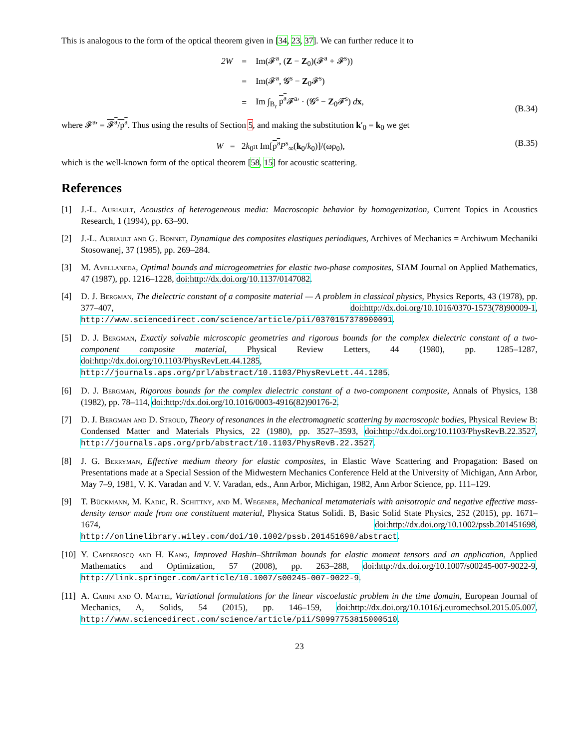This is analogous to the form of the optical theorem given in [34, 23, 37]. We can further reduce it to
| 2W | = | Im(𝓕<sup>a</sup>, ( Z − Z<sub>0</sub>)(𝓕<sup>a</sup> + 𝓕<sup>s</sup>)) |
| | = | Im(𝓕<sup>a</sup>, 𝓖<sup>s</sup> − Z<sub>0</sub>𝓕<sup>s</sup>) |
| | = | Im ∫<sub>B<sub>r</sub></sub> p<sup>a</sup> 𝓕<sup>a</sup>′ · (𝓖<sup>s</sup> − Z<sub>0</sub>𝓕<sup>s</sup>) d x , |
(B.34)
where 𝓕<sup>a</sup>′ = 𝓕<sup>a</sup>/p<sup>a</sup>. Thus using the results of Section 5, and making the substitution k′<sub>0</sub> = k<sub>0</sub> we get
W = 2k<sub>0</sub>π Im[p<sup>a</sup> P<sup>s</sup><sub>∞</sub>(k<sub>0</sub>/k<sub>0</sub>)]/(ωρ<sub>0</sub>), (B.35)
which is the well-known form of the optical theorem [58, 15] for acoustic scattering.
References
[1] J.-L. Auriault, Acoustics of heterogeneous media: Macroscopic behavior by homogenization, Current Topics in Acoustics Research, 1 (1994), pp. 63–90.
[2] J.-L. Auriault and G. Bonnet, Dynamique des composites elastiques periodiques, Archives of Mechanics = Archiwum Mechaniki Stosowanej, 37 (1985), pp. 269–284.
[3] M. Avellaneda, Optimal bounds and microgeometries for elastic two-phase composites, SIAM Journal on Applied Mathematics, 47 (1987), pp. 1216–1228, doi:http://dx.doi.org/10.1137/0147082.
[4] D. J. Bergman, The dielectric constant of a composite material — A problem in classical physics, Physics Reports, 43 (1978), pp. 377–407, doi:http://dx.doi.org/10.1016/0370-1573(78)90009-1, http://www.sciencedirect.com/science/article/pii/0370157378900091.
[5] D. J. Bergman, Exactly solvable microscopic geometries and rigorous bounds for the complex dielectric constant of a two-component composite material, Physical Review Letters, 44 (1980), pp. 1285–1287, doi:http://dx.doi.org/10.1103/PhysRevLett.44.1285, http://journals.aps.org/prl/abstract/10.1103/PhysRevLett.44.1285.
[6] D. J. Bergman, Rigorous bounds for the complex dielectric constant of a two-component composite, Annals of Physics, 138 (1982), pp. 78–114, doi:http://dx.doi.org/10.1016/0003-4916(82)90176-2.
[7] D. J. Bergman and D. Stroud, Theory of resonances in the electromagnetic scattering by macroscopic bodies, Physical Review B: Condensed Matter and Materials Physics, 22 (1980), pp. 3527–3593, doi:http://dx.doi.org/10.1103/PhysRevB.22.3527, http://journals.aps.org/prb/abstract/10.1103/PhysRevB.22.3527.
[8] J. G. Berryman, Effective medium theory for elastic composites, in Elastic Wave Scattering and Propagation: Based on Presentations made at a Special Session of the Midwestern Mechanics Conference Held at the University of Michigan, Ann Arbor, May 7–9, 1981, V. K. Varadan and V. V. Varadan, eds., Ann Arbor, Michigan, 1982, Ann Arbor Science, pp. 111–129.
[9] T. Bückmann, M. Kadic, R. Schittny, and M. Wegener, Mechanical metamaterials with anisotropic and negative effective mass-density tensor made from one constituent material, Physica Status Solidi. B, Basic Solid State Physics, 252 (2015), pp. 1671–1674, doi:http://dx.doi.org/10.1002/pssb.201451698, http://onlinelibrary.wiley.com/doi/10.1002/pssb.201451698/abstract.
[10] Y. Capdeboscq and H. Kang, Improved Hashin–Shtrikman bounds for elastic moment tensors and an application, Applied Mathematics and Optimization, 57 (2008), pp. 263–288, doi:http://dx.doi.org/10.1007/s00245-007-9022-9, http://link.springer.com/article/10.1007/s00245-007-9022-9.
[11] A. Carini and O. Mattei, Variational formulations for the linear viscoelastic problem in the time domain, European Journal of Mechanics, A, Solids, 54 (2015), pp. 146–159, doi:http://dx.doi.org/10.1016/j.euromechsol.2015.05.007, http://www.sciencedirect.com/science/article/pii/S0997753815000510.
23